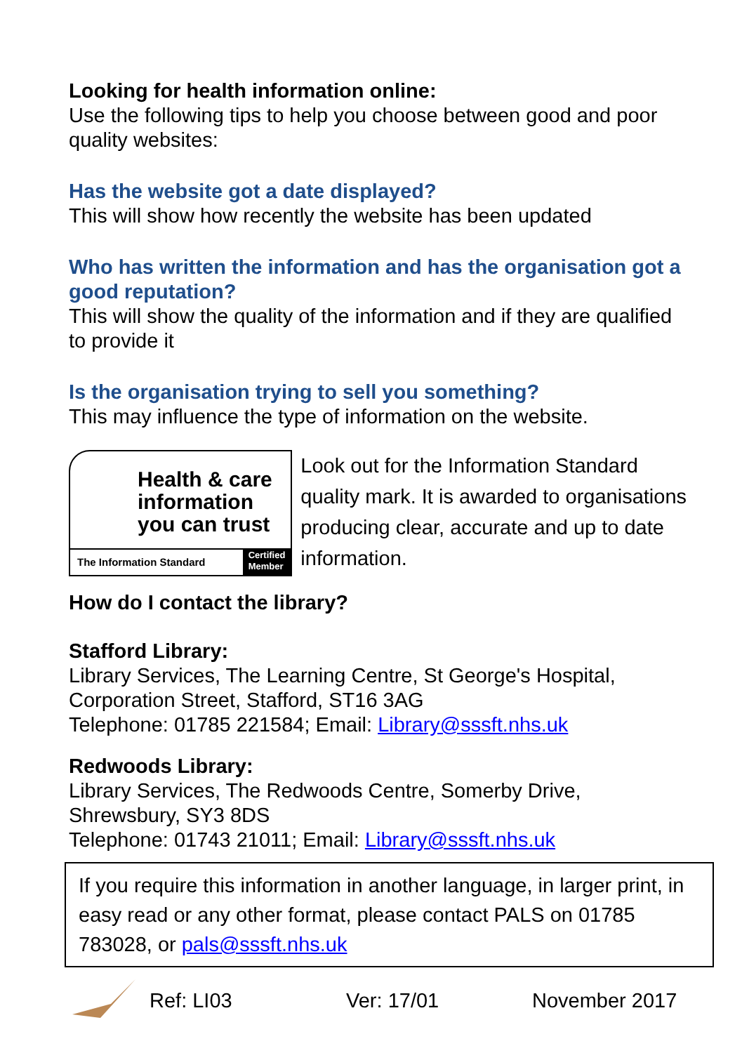Looking for health information online:
Use the following tips to help you choose between good and poor quality websites:
Has the website got a date displayed?
This will show how recently the website has been updated
Who has written the information and has the organisation got a good reputation?
This will show the quality of the information and if they are qualified to provide it
Is the organisation trying to sell you something?
This may influence the type of information on the website.
Health & care information you can trust
The Information Standard Certified
Member
Look out for the Information Standard quality mark. It is awarded to organisations producing clear, accurate and up to date information.
How do I contact the library?
Stafford Library:
Library Services, The Learning Centre, St George's Hospital, Corporation Street, Stafford, ST16 3AG
Telephone: 01785 221584; Email: Library@sssft.nhs.uk
Redwoods Library:
Library Services, The Redwoods Centre, Somerby Drive, Shrewsbury, SY3 8DS
Telephone: 01743 21011; Email: Library@sssft.nhs.uk
If you require this information in another language, in larger print, in easy read or any other format, please contact PALS on 01785 783028, or pals@sssft.nhs.uk
Ref: LI03 Ver: 17/01 November 2017